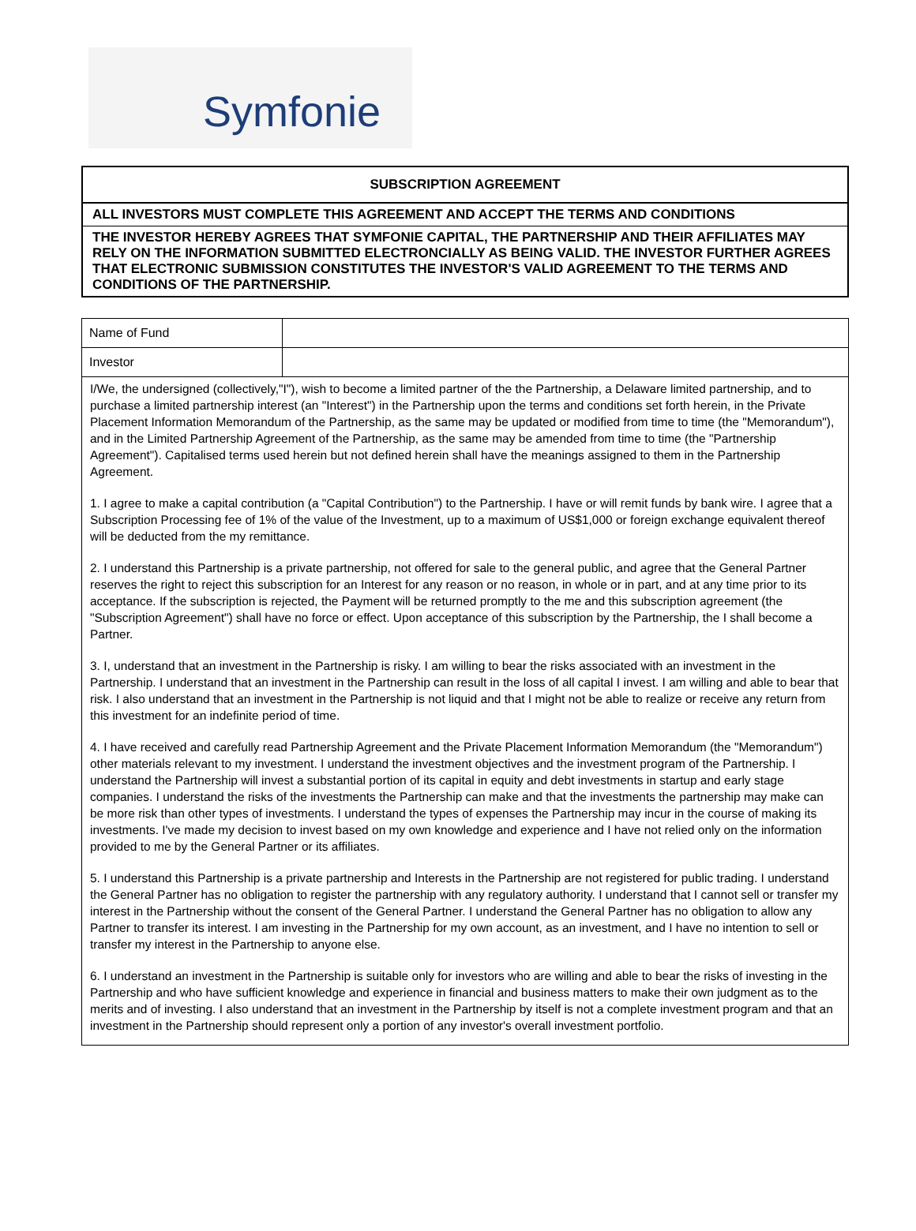Symfonie
SUBSCRIPTION AGREEMENT
ALL INVESTORS MUST COMPLETE THIS AGREEMENT AND ACCEPT THE TERMS AND CONDITIONS
THE INVESTOR HEREBY AGREES THAT SYMFONIE CAPITAL, THE PARTNERSHIP AND THEIR AFFILIATES MAY RELY ON THE INFORMATION SUBMITTED ELECTRONCIALLY AS BEING VALID. THE INVESTOR FURTHER AGREES THAT ELECTRONIC SUBMISSION CONSTITUTES THE INVESTOR'S VALID AGREEMENT TO THE TERMS AND CONDITIONS OF THE PARTNERSHIP.
| Name of Fund | |
| Investor | |
I/We, the undersigned (collectively,"I"), wish to become a limited partner of the the Partnership, a Delaware limited partnership, and to purchase a limited partnership interest (an "Interest") in the Partnership upon the terms and conditions set forth herein, in the Private Placement Information Memorandum of the Partnership, as the same may be updated or modified from time to time (the "Memorandum"), and in the Limited Partnership Agreement of the Partnership, as the same may be amended from time to time (the "Partnership Agreement"). Capitalised terms used herein but not defined herein shall have the meanings assigned to them in the Partnership Agreement.
1. I agree to make a capital contribution (a "Capital Contribution") to the Partnership. I have or will remit funds by bank wire. I agree that a Subscription Processing fee of 1% of the value of the Investment, up to a maximum of US$1,000 or foreign exchange equivalent thereof will be deducted from the my remittance.
2. I understand this Partnership is a private partnership, not offered for sale to the general public, and agree that the General Partner reserves the right to reject this subscription for an Interest for any reason or no reason, in whole or in part, and at any time prior to its acceptance. If the subscription is rejected, the Payment will be returned promptly to the me and this subscription agreement (the "Subscription Agreement") shall have no force or effect. Upon acceptance of this subscription by the Partnership, the I shall become a Partner.
3. I, understand that an investment in the Partnership is risky. I am willing to bear the risks associated with an investment in the Partnership. I understand that an investment in the Partnership can result in the loss of all capital I invest. I am willing and able to bear that risk. I also understand that an investment in the Partnership is not liquid and that I might not be able to realize or receive any return from this investment for an indefinite period of time.
4. I have received and carefully read Partnership Agreement and the Private Placement Information Memorandum (the "Memorandum") other materials relevant to my investment. I understand the investment objectives and the investment program of the Partnership. I understand the Partnership will invest a substantial portion of its capital in equity and debt investments in startup and early stage companies. I understand the risks of the investments the Partnership can make and that the investments the partnership may make can be more risk than other types of investments. I understand the types of expenses the Partnership may incur in the course of making its investments. I've made my decision to invest based on my own knowledge and experience and I have not relied only on the information provided to me by the General Partner or its affiliates.
5. I understand this Partnership is a private partnership and Interests in the Partnership are not registered for public trading. I understand the General Partner has no obligation to register the partnership with any regulatory authority. I understand that I cannot sell or transfer my interest in the Partnership without the consent of the General Partner. I understand the General Partner has no obligation to allow any Partner to transfer its interest. I am investing in the Partnership for my own account, as an investment, and I have no intention to sell or transfer my interest in the Partnership to anyone else.
6. I understand an investment in the Partnership is suitable only for investors who are willing and able to bear the risks of investing in the Partnership and who have sufficient knowledge and experience in financial and business matters to make their own judgment as to the merits and of investing. I also understand that an investment in the Partnership by itself is not a complete investment program and that an investment in the Partnership should represent only a portion of any investor's overall investment portfolio.